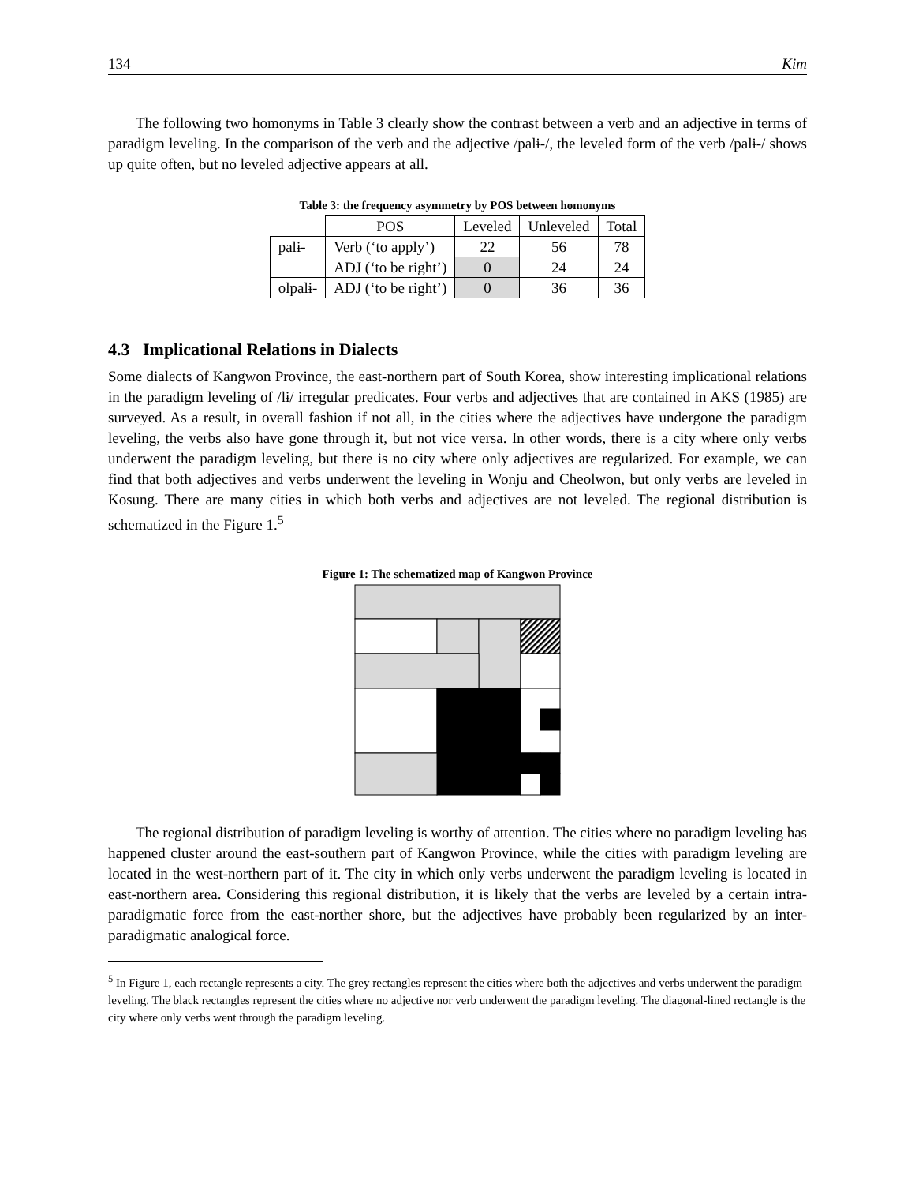134 Kim
The following two homonyms in Table 3 clearly show the contrast between a verb and an adjective in terms of paradigm leveling. In the comparison of the verb and the adjective /palɨ-/, the leveled form of the verb /palɨ-/ shows up quite often, but no leveled adjective appears at all.
Table 3: the frequency asymmetry by POS between homonyms
| | POS | Leveled | Unleveled | Total |
| palɨ- | Verb (‘to apply’) | 22 | 56 | 78 |
| | ADJ (‘to be right’) | 0 | 24 | 24 |
| olpalɨ- | ADJ (‘to be right’) | 0 | 36 | 36 |
4.3 Implicational Relations in Dialects
Some dialects of Kangwon Province, the east-northern part of South Korea, show interesting implicational relations in the paradigm leveling of /lɨ/ irregular predicates. Four verbs and adjectives that are contained in AKS (1985) are surveyed. As a result, in overall fashion if not all, in the cities where the adjectives have undergone the paradigm leveling, the verbs also have gone through it, but not vice versa. In other words, there is a city where only verbs underwent the paradigm leveling, but there is no city where only adjectives are regularized. For example, we can find that both adjectives and verbs underwent the leveling in Wonju and Cheolwon, but only verbs are leveled in Kosung. There are many cities in which both verbs and adjectives are not leveled. The regional distribution is schematized in the Figure 1.<sup>5</sup>
Figure 1: The schematized map of Kangwon Province
The regional distribution of paradigm leveling is worthy of attention. The cities where no paradigm leveling has happened cluster around the east-southern part of Kangwon Province, while the cities with paradigm leveling are located in the west-northern part of it. The city in which only verbs underwent the paradigm leveling is located in east-northern area. Considering this regional distribution, it is likely that the verbs are leveled by a certain intra-paradigmatic force from the east-norther shore, but the adjectives have probably been regularized by an inter-paradigmatic analogical force.
<sup>5</sup> In Figure 1, each rectangle represents a city. The grey rectangles represent the cities where both the adjectives and verbs underwent the paradigm leveling. The black rectangles represent the cities where no adjective nor verb underwent the paradigm leveling. The diagonal-lined rectangle is the city where only verbs went through the paradigm leveling.